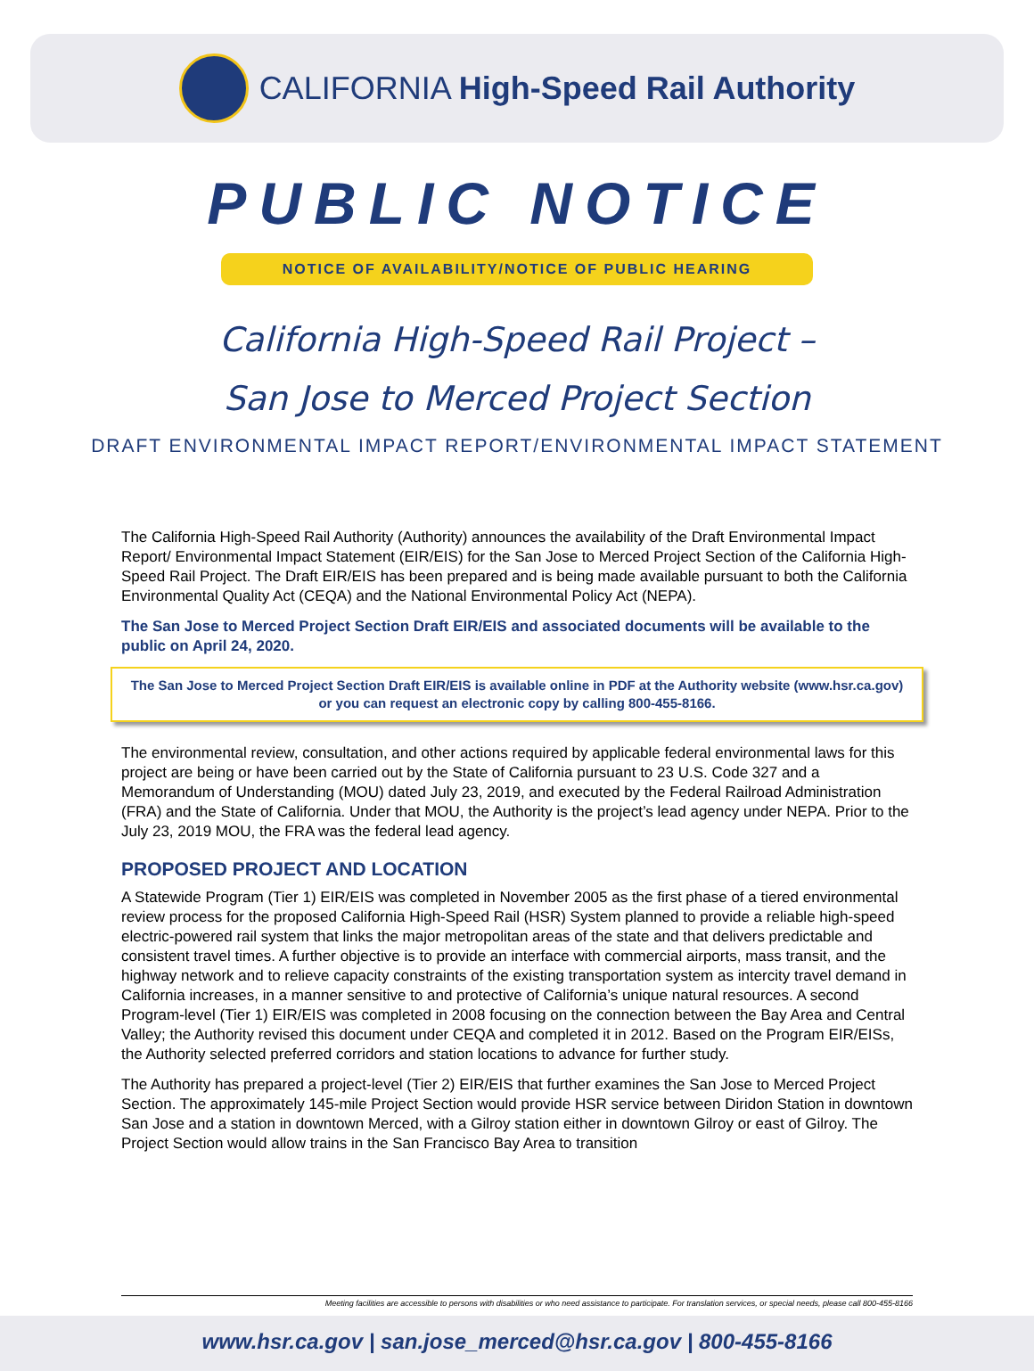CALIFORNIA High-Speed Rail Authority
PUBLIC NOTICE
NOTICE OF AVAILABILITY/NOTICE OF PUBLIC HEARING
California High-Speed Rail Project –
San Jose to Merced Project Section
DRAFT ENVIRONMENTAL IMPACT REPORT/ENVIRONMENTAL IMPACT STATEMENT
The California High-Speed Rail Authority (Authority) announces the availability of the Draft Environmental Impact Report/ Environmental Impact Statement (EIR/EIS) for the San Jose to Merced Project Section of the California High-Speed Rail Project. The Draft EIR/EIS has been prepared and is being made available pursuant to both the California Environmental Quality Act (CEQA) and the National Environmental Policy Act (NEPA).
The San Jose to Merced Project Section Draft EIR/EIS and associated documents will be available to the public on April 24, 2020.
The San Jose to Merced Project Section Draft EIR/EIS is available online in PDF at the Authority website (www.hsr.ca.gov)
or you can request an electronic copy by calling 800-455-8166.
The environmental review, consultation, and other actions required by applicable federal environmental laws for this project are being or have been carried out by the State of California pursuant to 23 U.S. Code 327 and a Memorandum of Understanding (MOU) dated July 23, 2019, and executed by the Federal Railroad Administration (FRA) and the State of California. Under that MOU, the Authority is the project’s lead agency under NEPA. Prior to the July 23, 2019 MOU, the FRA was the federal lead agency.
PROPOSED PROJECT AND LOCATION
A Statewide Program (Tier 1) EIR/EIS was completed in November 2005 as the first phase of a tiered environmental review process for the proposed California High-Speed Rail (HSR) System planned to provide a reliable high-speed electric-powered rail system that links the major metropolitan areas of the state and that delivers predictable and consistent travel times. A further objective is to provide an interface with commercial airports, mass transit, and the highway network and to relieve capacity constraints of the existing transportation system as intercity travel demand in California increases, in a manner sensitive to and protective of California’s unique natural resources. A second Program-level (Tier 1) EIR/EIS was completed in 2008 focusing on the connection between the Bay Area and Central Valley; the Authority revised this document under CEQA and completed it in 2012. Based on the Program EIR/EISs, the Authority selected preferred corridors and station locations to advance for further study.
The Authority has prepared a project-level (Tier 2) EIR/EIS that further examines the San Jose to Merced Project Section. The approximately 145-mile Project Section would provide HSR service between Diridon Station in downtown San Jose and a station in downtown Merced, with a Gilroy station either in downtown Gilroy or east of Gilroy. The Project Section would allow trains in the San Francisco Bay Area to transition
Meeting facilities are accessible to persons with disabilities or who need assistance to participate. For translation services, or special needs, please call 800-455-8166
www.hsr.ca.gov | san.jose_merced@hsr.ca.gov | 800-455-8166